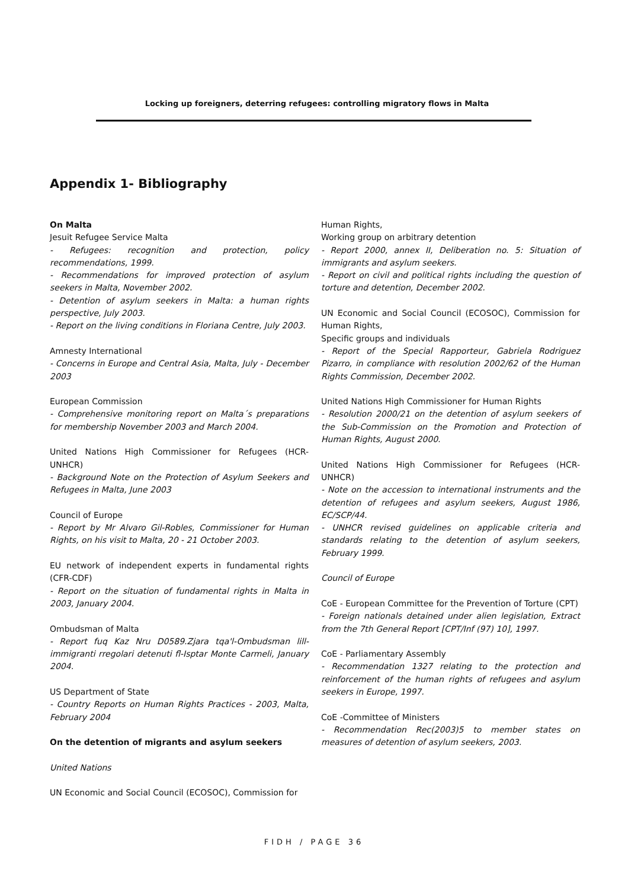Locking up foreigners, deterring refugees: controlling migratory flows in Malta
Appendix 1- Bibliography
On Malta
Jesuit Refugee Service Malta
- Refugees: recognition and protection, policy recommendations, 1999.
- Recommendations for improved protection of asylum seekers in Malta, November 2002.
- Detention of asylum seekers in Malta: a human rights perspective, July 2003.
- Report on the living conditions in Floriana Centre, July 2003.
Amnesty International
- Concerns in Europe and Central Asia, Malta, July - December 2003
European Commission
- Comprehensive monitoring report on Malta´s preparations for membership November 2003 and March 2004.
United Nations High Commissioner for Refugees (HCR-UNHCR)
- Background Note on the Protection of Asylum Seekers and Refugees in Malta, June 2003
Council of Europe
- Report by Mr Alvaro Gil-Robles, Commissioner for Human Rights, on his visit to Malta, 20 - 21 October 2003.
EU network of independent experts in fundamental rights (CFR-CDF)
- Report on the situation of fundamental rights in Malta in 2003, January 2004.
Ombudsman of Malta
- Report fuq Kaz Nru D0589.Zjara tqa'l-Ombudsman lill-immigranti rregolari detenuti fl-Isptar Monte Carmeli, January 2004.
US Department of State
- Country Reports on Human Rights Practices - 2003, Malta, February 2004
On the detention of migrants and asylum seekers
United Nations
UN Economic and Social Council (ECOSOC), Commission for
Human Rights,
Working group on arbitrary detention
- Report 2000, annex II, Deliberation no. 5: Situation of immigrants and asylum seekers.
- Report on civil and political rights including the question of torture and detention, December 2002.
UN Economic and Social Council (ECOSOC), Commission for Human Rights,
Specific groups and individuals
- Report of the Special Rapporteur, Gabriela Rodriguez Pizarro, in compliance with resolution 2002/62 of the Human Rights Commission, December 2002.
United Nations High Commissioner for Human Rights
- Resolution 2000/21 on the detention of asylum seekers of the Sub-Commission on the Promotion and Protection of Human Rights, August 2000.
United Nations High Commissioner for Refugees (HCR-UNHCR)
- Note on the accession to international instruments and the detention of refugees and asylum seekers, August 1986, EC/SCP/44.
- UNHCR revised guidelines on applicable criteria and standards relating to the detention of asylum seekers, February 1999.
Council of Europe
CoE - European Committee for the Prevention of Torture (CPT)
- Foreign nationals detained under alien legislation, Extract from the 7th General Report [CPT/Inf (97) 10], 1997.
CoE - Parliamentary Assembly
- Recommendation 1327 relating to the protection and reinforcement of the human rights of refugees and asylum seekers in Europe, 1997.
CoE -Committee of Ministers
- Recommendation Rec(2003)5 to member states on measures of detention of asylum seekers, 2003.
FIDH / PAGE 36